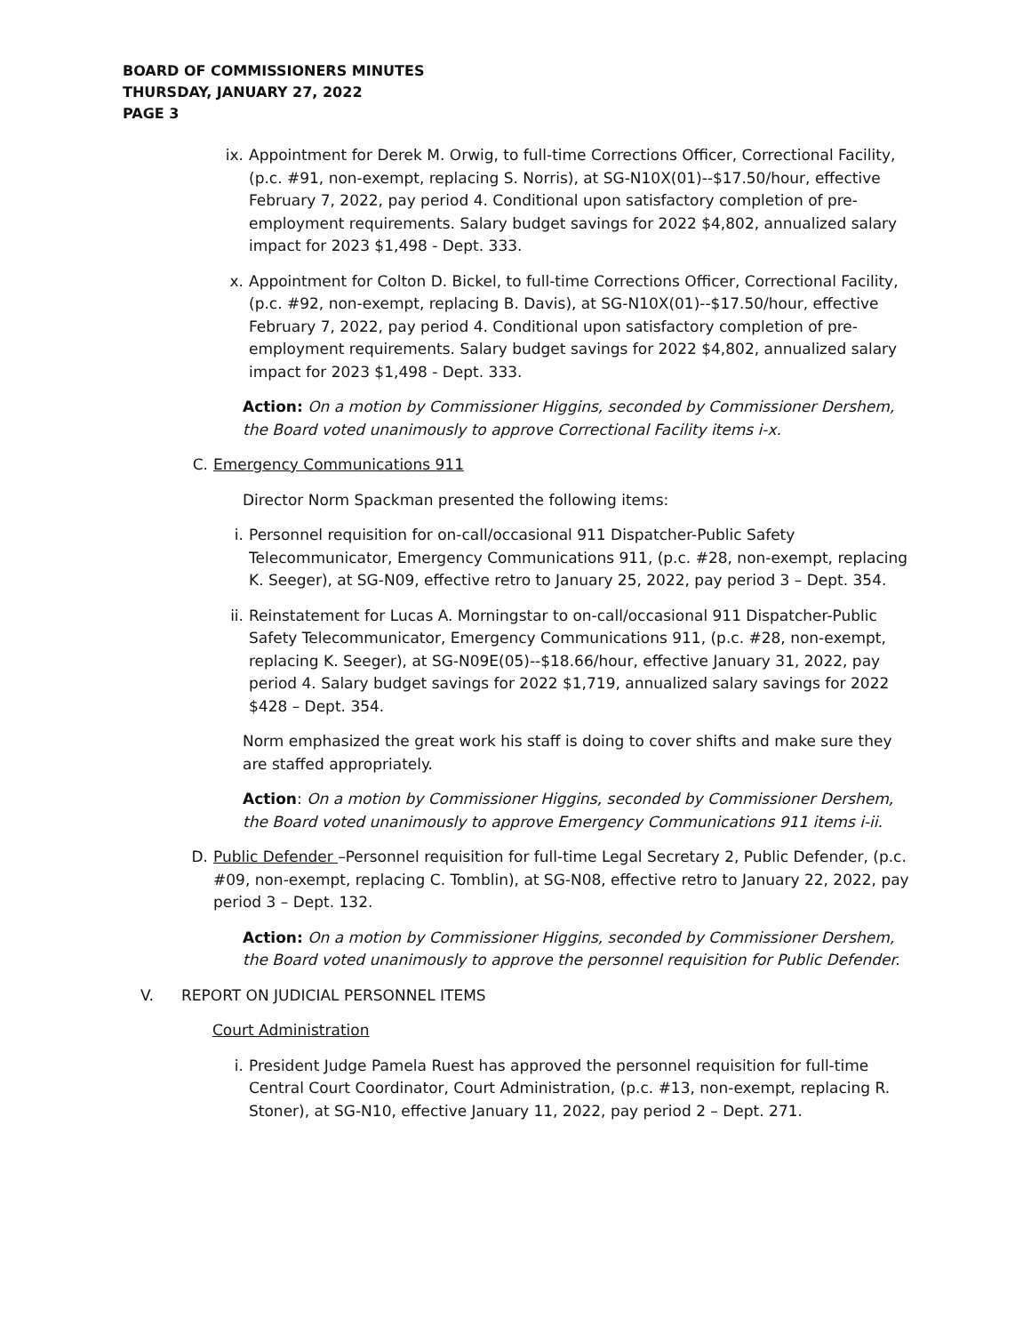BOARD OF COMMISSIONERS MINUTES
THURSDAY, JANUARY 27, 2022
PAGE 3
ix. Appointment for Derek M. Orwig, to full-time Corrections Officer, Correctional Facility, (p.c. #91, non-exempt, replacing S. Norris), at SG-N10X(01)--$17.50/hour, effective February 7, 2022, pay period 4. Conditional upon satisfactory completion of pre-employment requirements. Salary budget savings for 2022 $4,802, annualized salary impact for 2023 $1,498 - Dept. 333.
x. Appointment for Colton D. Bickel, to full-time Corrections Officer, Correctional Facility, (p.c. #92, non-exempt, replacing B. Davis), at SG-N10X(01)--$17.50/hour, effective February 7, 2022, pay period 4. Conditional upon satisfactory completion of pre-employment requirements. Salary budget savings for 2022 $4,802, annualized salary impact for 2023 $1,498 - Dept. 333.
Action: On a motion by Commissioner Higgins, seconded by Commissioner Dershem, the Board voted unanimously to approve Correctional Facility items i-x.
C. Emergency Communications 911
Director Norm Spackman presented the following items:
i. Personnel requisition for on-call/occasional 911 Dispatcher-Public Safety Telecommunicator, Emergency Communications 911, (p.c. #28, non-exempt, replacing K. Seeger), at SG-N09, effective retro to January 25, 2022, pay period 3 – Dept. 354.
ii. Reinstatement for Lucas A. Morningstar to on-call/occasional 911 Dispatcher-Public Safety Telecommunicator, Emergency Communications 911, (p.c. #28, non-exempt, replacing K. Seeger), at SG-N09E(05)--$18.66/hour, effective January 31, 2022, pay period 4. Salary budget savings for 2022 $1,719, annualized salary savings for 2022 $428 – Dept. 354.
Norm emphasized the great work his staff is doing to cover shifts and make sure they are staffed appropriately.
Action: On a motion by Commissioner Higgins, seconded by Commissioner Dershem, the Board voted unanimously to approve Emergency Communications 911 items i-ii.
D. Public Defender –Personnel requisition for full-time Legal Secretary 2, Public Defender, (p.c. #09, non-exempt, replacing C. Tomblin), at SG-N08, effective retro to January 22, 2022, pay period 3 – Dept. 132.
Action: On a motion by Commissioner Higgins, seconded by Commissioner Dershem, the Board voted unanimously to approve the personnel requisition for Public Defender.
V. REPORT ON JUDICIAL PERSONNEL ITEMS
Court Administration
i. President Judge Pamela Ruest has approved the personnel requisition for full-time Central Court Coordinator, Court Administration, (p.c. #13, non-exempt, replacing R. Stoner), at SG-N10, effective January 11, 2022, pay period 2 – Dept. 271.